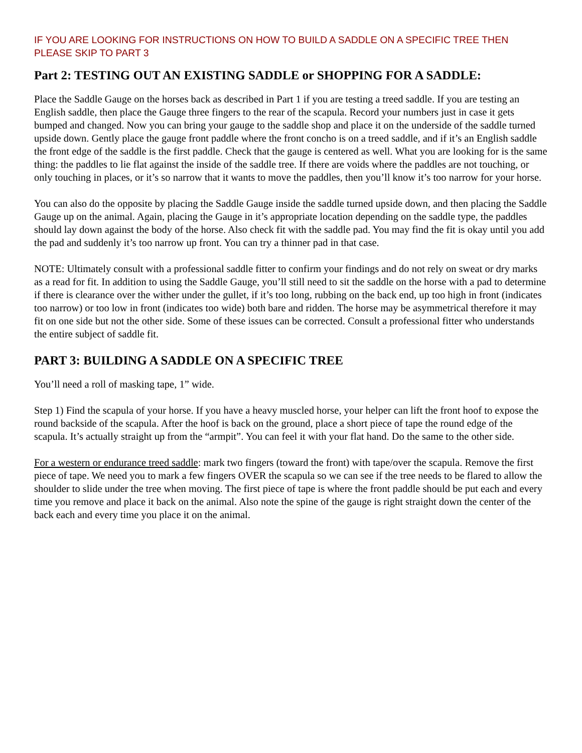IF YOU ARE LOOKING FOR INSTRUCTIONS ON HOW TO BUILD A SADDLE ON A SPECIFIC TREE THEN PLEASE SKIP TO PART 3
Part 2: TESTING OUT AN EXISTING SADDLE or SHOPPING FOR A SADDLE:
Place the Saddle Gauge on the horses back as described in Part 1 if you are testing a treed saddle. If you are testing an English saddle, then place the Gauge three fingers to the rear of the scapula. Record your numbers just in case it gets bumped and changed. Now you can bring your gauge to the saddle shop and place it on the underside of the saddle turned upside down. Gently place the gauge front paddle where the front concho is on a treed saddle, and if it’s an English saddle the front edge of the saddle is the first paddle. Check that the gauge is centered as well. What you are looking for is the same thing: the paddles to lie flat against the inside of the saddle tree. If there are voids where the paddles are not touching, or only touching in places, or it’s so narrow that it wants to move the paddles, then you’ll know it’s too narrow for your horse.
You can also do the opposite by placing the Saddle Gauge inside the saddle turned upside down, and then placing the Saddle Gauge up on the animal. Again, placing the Gauge in it’s appropriate location depending on the saddle type, the paddles should lay down against the body of the horse. Also check fit with the saddle pad. You may find the fit is okay until you add the pad and suddenly it’s too narrow up front. You can try a thinner pad in that case.
NOTE: Ultimately consult with a professional saddle fitter to confirm your findings and do not rely on sweat or dry marks as a read for fit. In addition to using the Saddle Gauge, you’ll still need to sit the saddle on the horse with a pad to determine if there is clearance over the wither under the gullet, if it’s too long, rubbing on the back end, up too high in front (indicates too narrow) or too low in front (indicates too wide) both bare and ridden. The horse may be asymmetrical therefore it may fit on one side but not the other side. Some of these issues can be corrected. Consult a professional fitter who understands the entire subject of saddle fit.
PART 3: BUILDING A SADDLE ON A SPECIFIC TREE
You’ll need a roll of masking tape, 1” wide.
Step 1) Find the scapula of your horse. If you have a heavy muscled horse, your helper can lift the front hoof to expose the round backside of the scapula. After the hoof is back on the ground, place a short piece of tape the round edge of the scapula. It’s actually straight up from the “armpit”. You can feel it with your flat hand. Do the same to the other side.
For a western or endurance treed saddle: mark two fingers (toward the front) with tape/over the scapula. Remove the first piece of tape. We need you to mark a few fingers OVER the scapula so we can see if the tree needs to be flared to allow the shoulder to slide under the tree when moving. The first piece of tape is where the front paddle should be put each and every time you remove and place it back on the animal. Also note the spine of the gauge is right straight down the center of the back each and every time you place it on the animal.